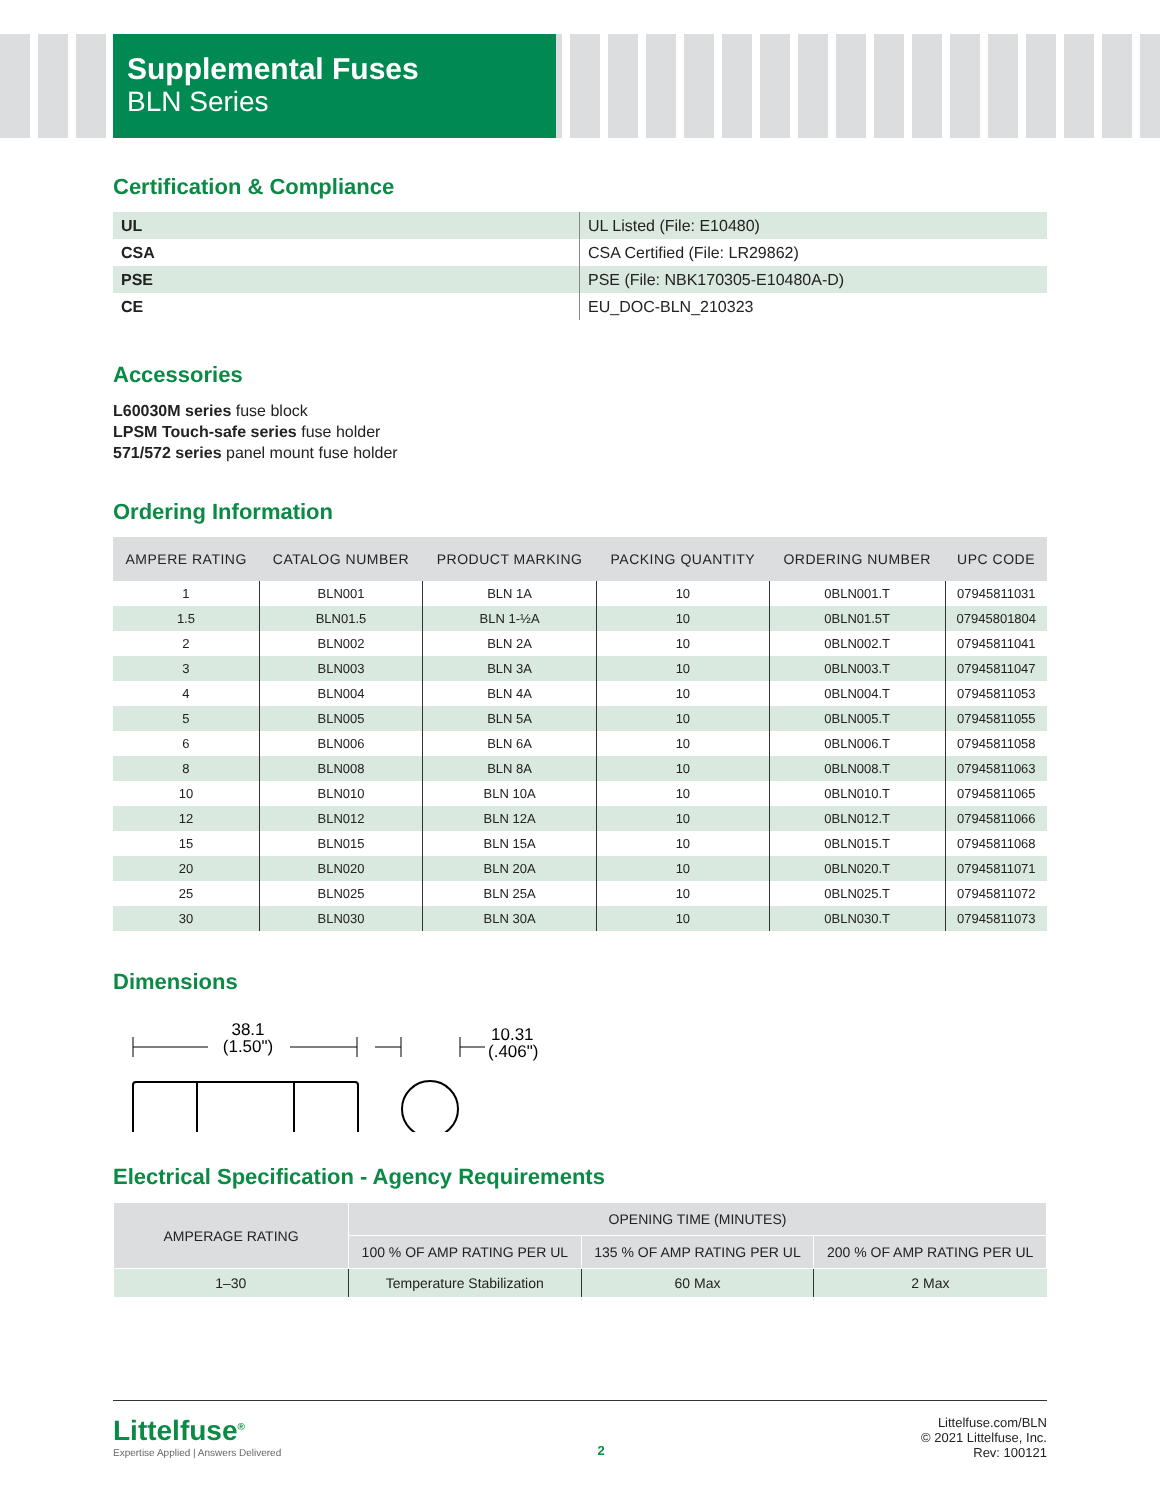Supplemental Fuses
BLN Series
Certification & Compliance
| UL | UL Listed (File: E10480) |
| CSA | CSA Certified (File: LR29862) |
| PSE | PSE (File: NBK170305-E10480A-D) |
| CE | EU_DOC-BLN_210323 |
Accessories
L60030M series fuse block
LPSM Touch-safe series fuse holder
571/572 series panel mount fuse holder
Ordering Information
| AMPERE RATING | CATALOG NUMBER | PRODUCT MARKING | PACKING QUANTITY | ORDERING NUMBER | UPC CODE |
| --- | --- | --- | --- | --- | --- |
| 1 | BLN001 | BLN 1A | 10 | 0BLN001.T | 07945811031 |
| 1.5 | BLN01.5 | BLN 1-½A | 10 | 0BLN01.5T | 07945801804 |
| 2 | BLN002 | BLN 2A | 10 | 0BLN002.T | 07945811041 |
| 3 | BLN003 | BLN 3A | 10 | 0BLN003.T | 07945811047 |
| 4 | BLN004 | BLN 4A | 10 | 0BLN004.T | 07945811053 |
| 5 | BLN005 | BLN 5A | 10 | 0BLN005.T | 07945811055 |
| 6 | BLN006 | BLN 6A | 10 | 0BLN006.T | 07945811058 |
| 8 | BLN008 | BLN 8A | 10 | 0BLN008.T | 07945811063 |
| 10 | BLN010 | BLN 10A | 10 | 0BLN010.T | 07945811065 |
| 12 | BLN012 | BLN 12A | 10 | 0BLN012.T | 07945811066 |
| 15 | BLN015 | BLN 15A | 10 | 0BLN015.T | 07945811068 |
| 20 | BLN020 | BLN 20A | 10 | 0BLN020.T | 07945811071 |
| 25 | BLN025 | BLN 25A | 10 | 0BLN025.T | 07945811072 |
| 30 | BLN030 | BLN 30A | 10 | 0BLN030.T | 07945811073 |
Dimensions
38.1
(1.50")
10.31
(.406")
Electrical Specification - Agency Requirements
| AMPERAGE RATING | OPENING TIME (MINUTES) | | |
| --- | --- | --- | --- |
| | 100 % OF AMP RATING PER UL | 135 % OF AMP RATING PER UL | 200 % OF AMP RATING PER UL |
| 1–30 | Temperature Stabilization | 60 Max | 2 Max |
Littelfuse<sup>®</sup>
Expertise Applied | Answers Delivered
2
Littelfuse.com/BLN
© 2021 Littelfuse, Inc.
Rev: 100121